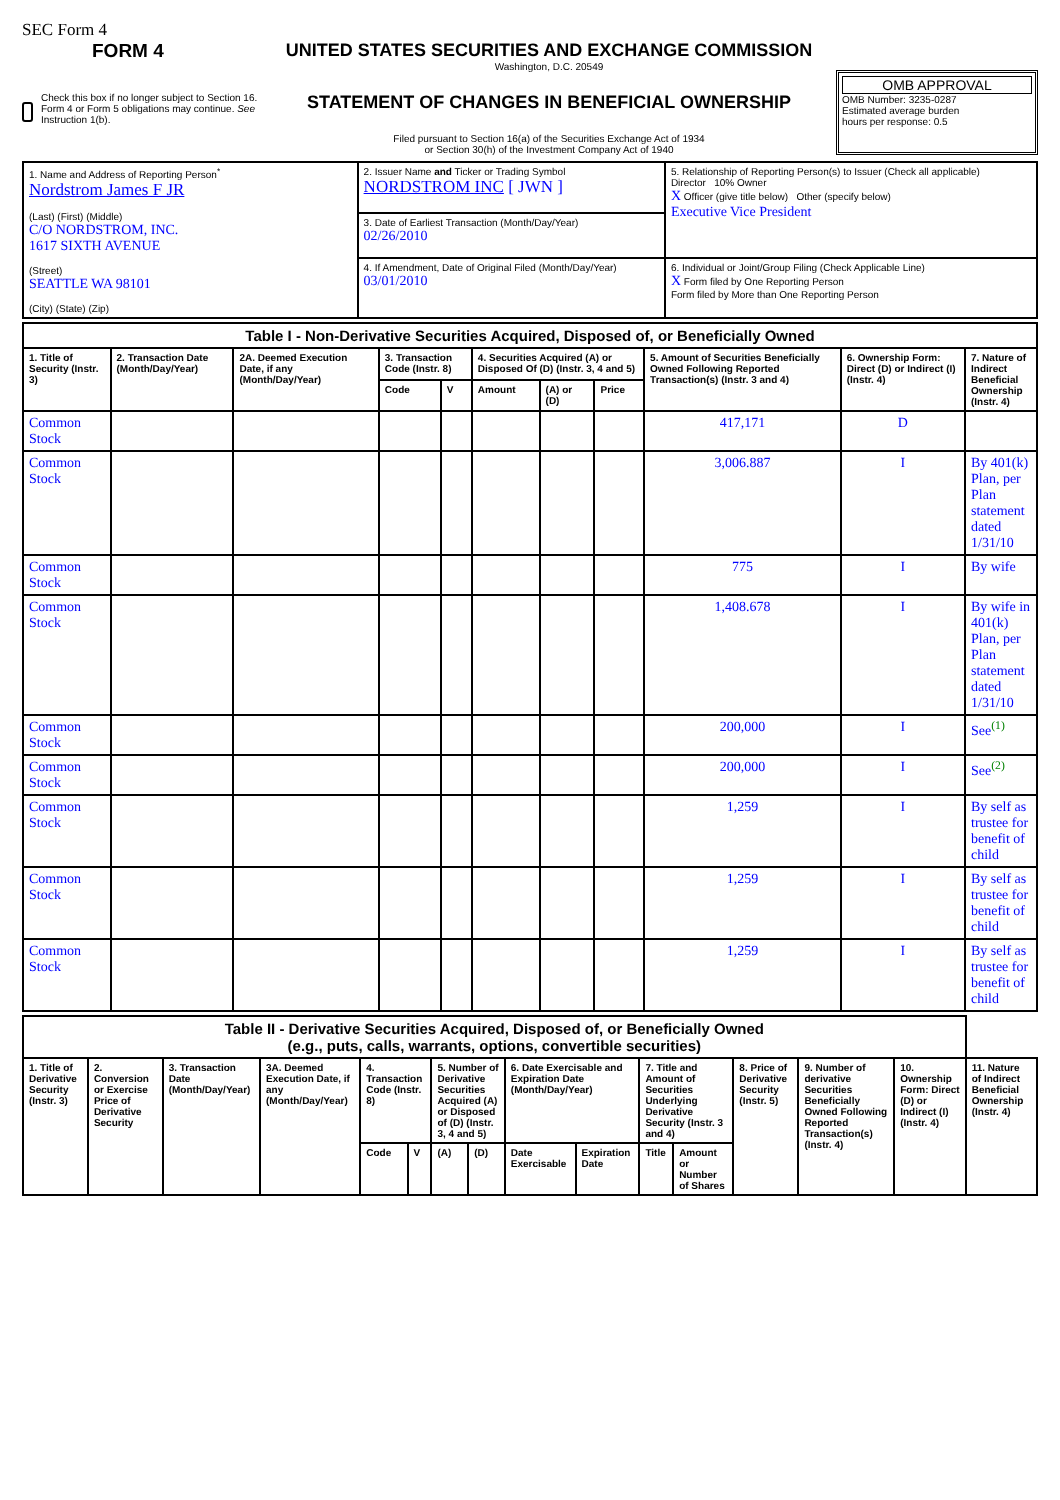SEC Form 4
FORM 4
Check this box if no longer subject to Section 16. Form 4 or Form 5 obligations may continue. See Instruction 1(b).
UNITED STATES SECURITIES AND EXCHANGE COMMISSION
Washington, D.C. 20549
STATEMENT OF CHANGES IN BENEFICIAL OWNERSHIP
Filed pursuant to Section 16(a) of the Securities Exchange Act of 1934
or Section 30(h) of the Investment Company Act of 1940
OMB APPROVAL
OMB Number: 3235-0287
Estimated average burden
hours per response: 0.5
| 1. Name and Address of Reporting Person<sup>*</sup> Nordstrom James F JR (Last) (First) (Middle) C/O NORDSTROM, INC. 1617 SIXTH AVENUE (Street) SEATTLE WA 98101 (City) (State) (Zip) | 2. Issuer Name and Ticker or Trading Symbol NORDSTROM INC [ JWN ] | 5. Relationship of Reporting Person(s) to Issuer (Check all applicable) Director 10% Owner X Officer (give title below) Other (specify below) Executive Vice President |
| | 3. Date of Earliest Transaction (Month/Day/Year) 02/26/2010 | |
| | 4. If Amendment, Date of Original Filed (Month/Day/Year) 03/01/2010 | 6. Individual or Joint/Group Filing (Check Applicable Line) X Form filed by One Reporting Person Form filed by More than One Reporting Person |
| Table I - Non-Derivative Securities Acquired, Disposed of, or Beneficially Owned | | | | | | | | | | |
| 1. Title of Security (Instr. 3) | 2. Transaction Date (Month/Day/Year) | 2A. Deemed Execution Date, if any (Month/Day/Year) | 3. Transaction Code (Instr. 8) | | 4. Securities Acquired (A) or Disposed Of (D) (Instr. 3, 4 and 5) | | | 5. Amount of Securities Beneficially Owned Following Reported Transaction(s) (Instr. 3 and 4) | 6. Ownership Form: Direct (D) or Indirect (I) (Instr. 4) | 7. Nature of Indirect Beneficial Ownership (Instr. 4) |
| | | | Code | V | Amount | (A) or (D) | Price | | | |
| Common Stock | | | | | | | | 417,171 | D | |
| Common Stock | | | | | | | | 3,006.887 | I | By 401(k) Plan, per Plan statement dated 1/31/10 |
| Common Stock | | | | | | | | 775 | I | By wife |
| Common Stock | | | | | | | | 1,408.678 | I | By wife in 401(k) Plan, per Plan statement dated 1/31/10 |
| Common Stock | | | | | | | | 200,000 | I | See<sup>(1)</sup> |
| Common Stock | | | | | | | | 200,000 | I | See<sup>(2)</sup> |
| Common Stock | | | | | | | | 1,259 | I | By self as trustee for benefit of child |
| Common Stock | | | | | | | | 1,259 | I | By self as trustee for benefit of child |
| Common Stock | | | | | | | | 1,259 | I | By self as trustee for benefit of child |
| Table II - Derivative Securities Acquired, Disposed of, or Beneficially Owned (e.g., puts, calls, warrants, options, convertible securities) | | | | | | | | | | | | | | | |
| 1. Title of Derivative Security (Instr. 3) | 2. Conversion or Exercise Price of Derivative Security | 3. Transaction Date (Month/Day/Year) | 3A. Deemed Execution Date, if any (Month/Day/Year) | 4. Transaction Code (Instr. 8) | | 5. Number of Derivative Securities Acquired (A) or Disposed of (D) (Instr. 3, 4 and 5) | | 6. Date Exercisable and Expiration Date (Month/Day/Year) | | 7. Title and Amount of Securities Underlying Derivative Security (Instr. 3 and 4) | | 8. Price of Derivative Security (Instr. 5) | 9. Number of derivative Securities Beneficially Owned Following Reported Transaction(s) (Instr. 4) | 10. Ownership Form: Direct (D) or Indirect (I) (Instr. 4) | 11. Nature of Indirect Beneficial Ownership (Instr. 4) |
| | | | | Code | V | (A) | (D) | Date Exercisable | Expiration Date | Title | Amount or Number of Shares | | | | |